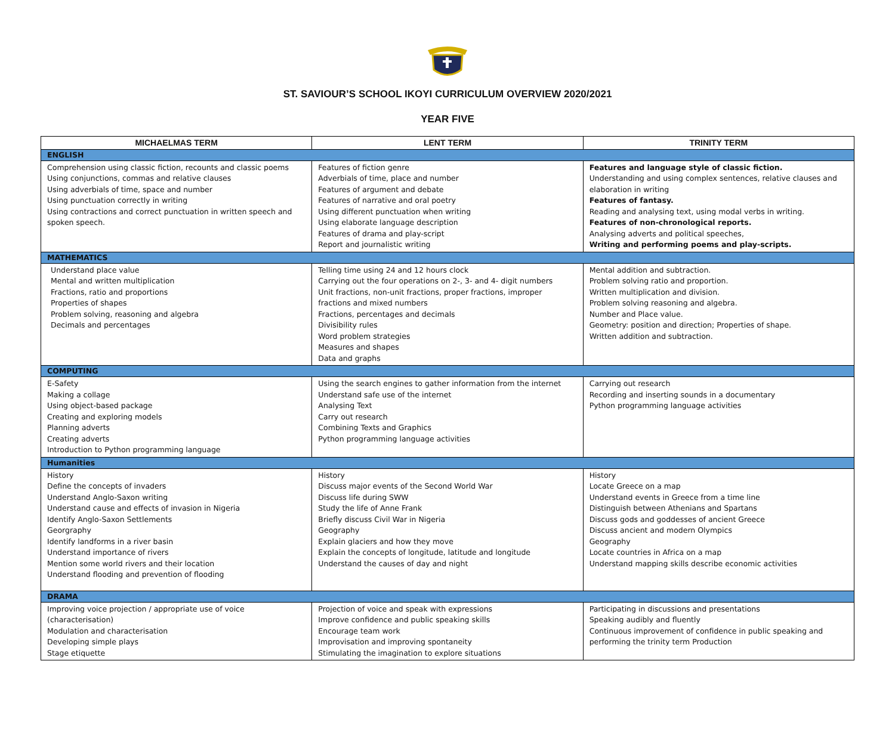ST. SAVIOUR’S SCHOOL IKOYI CURRICULUM OVERVIEW 2020/2021
YEAR FIVE
| MICHAELMAS TERM | LENT TERM | TRINITY TERM |
| --- | --- | --- |
| ENGLISH | | |
| Comprehension using classic fiction, recounts and classic poems Using conjunctions, commas and relative clauses Using adverbials of time, space and number Using punctuation correctly in writing Using contractions and correct punctuation in written speech and spoken speech. | Features of fiction genre Adverbials of time, place and number Features of argument and debate Features of narrative and oral poetry Using different punctuation when writing Using elaborate language description Features of drama and play-script Report and journalistic writing | Features and language style of classic fiction. Understanding and using complex sentences, relative clauses and elaboration in writing Features of fantasy. Reading and analysing text, using modal verbs in writing. Features of non-chronological reports. Analysing adverts and political speeches, Writing and performing poems and play-scripts. |
| MATHEMATICS | | |
| Understand place value Mental and written multiplication Fractions, ratio and proportions Properties of shapes Problem solving, reasoning and algebra Decimals and percentages | Telling time using 24 and 12 hours clock Carrying out the four operations on 2-, 3- and 4- digit numbers Unit fractions, non-unit fractions, proper fractions, improper fractions and mixed numbers Fractions, percentages and decimals Divisibility rules Word problem strategies Measures and shapes Data and graphs | Mental addition and subtraction. Problem solving ratio and proportion. Written multiplication and division. Problem solving reasoning and algebra. Number and Place value. Geometry: position and direction; Properties of shape. Written addition and subtraction. |
| COMPUTING | | |
| E-Safety Making a collage Using object-based package Creating and exploring models Planning adverts Creating adverts Introduction to Python programming language | Using the search engines to gather information from the internet Understand safe use of the internet Analysing Text Carry out research Combining Texts and Graphics Python programming language activities | Carrying out research Recording and inserting sounds in a documentary Python programming language activities |
| Humanities | | |
| History Define the concepts of invaders Understand Anglo-Saxon writing Understand cause and effects of invasion in Nigeria Identify Anglo-Saxon Settlements Georgraphy Identify landforms in a river basin Understand importance of rivers Mention some world rivers and their location Understand flooding and prevention of flooding | History Discuss major events of the Second World War Discuss life during SWW Study the life of Anne Frank Briefly discuss Civil War in Nigeria Geography Explain glaciers and how they move Explain the concepts of longitude, latitude and longitude Understand the causes of day and night | History Locate Greece on a map Understand events in Greece from a time line Distinguish between Athenians and Spartans Discuss gods and goddesses of ancient Greece Discuss ancient and modern Olympics Geography Locate countries in Africa on a map Understand mapping skills describe economic activities |
| DRAMA | | |
| Improving voice projection / appropriate use of voice (characterisation) Modulation and characterisation Developing simple plays Stage etiquette | Projection of voice and speak with expressions Improve confidence and public speaking skills Encourage team work Improvisation and improving spontaneity Stimulating the imagination to explore situations | Participating in discussions and presentations Speaking audibly and fluently Continuous improvement of confidence in public speaking and performing the trinity term Production |